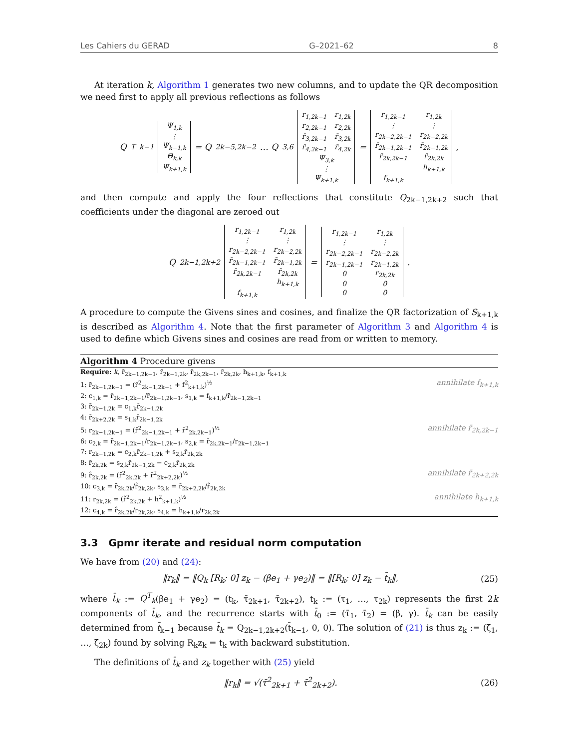Les Cahiers du GERAD G–2021–62 8
At iteration k, Algorithm 1 generates two new columns, and to update the QR decomposition we need first to apply all previous reflections as follows
Q<sup>T</sup><sub>k−1</sub>
| Ψ<sub>1,k</sub> |
| ⋮ |
| Ψ<sub>k−1,k</sub> |
| Θ<sub>k,k</sub> |
| Ψ<sub>k+1,k</sub> |
= Q<sub>2k−5,2k−2</sub> … Q<sub>3,6</sub>
| r<sub>1,2k−1</sub> | r<sub>1,2k</sub> |
| r<sub>2,2k−1</sub> | r<sub>2,2k</sub> |
| r̄<sub>3,2k−1</sub> | r̄<sub>3,2k</sub> |
| r̄<sub>4,2k−1</sub> | r̄<sub>4,2k</sub> |
| Ψ<sub>3,k</sub> | |
| ⋮ | |
| Ψ<sub>k+1,k</sub> | |
=
| r<sub>1,2k−1</sub> | r<sub>1,2k</sub> |
| ⋮ | ⋮ |
| r<sub>2k−2,2k−1</sub> | r<sub>2k−2,2k</sub> |
| r̄<sub>2k−1,2k−1</sub> | r̄<sub>2k−1,2k</sub> |
| r̄<sub>2k,2k−1</sub> | r̄<sub>2k,2k</sub> |
| | h<sub>k+1,k</sub> |
| f<sub>k+1,k</sub> | |
,
and then compute and apply the four reflections that constitute Q<sub>2k−1,2k+2</sub> such that coefficients under the diagonal are zeroed out
Q<sub>2k−1,2k+2</sub>
| r<sub>1,2k−1</sub> | r<sub>1,2k</sub> |
| ⋮ | ⋮ |
| r<sub>2k−2,2k−1</sub> | r<sub>2k−2,2k</sub> |
| r̄<sub>2k−1,2k−1</sub> | r̄<sub>2k−1,2k</sub> |
| r̄<sub>2k,2k−1</sub> | r̄<sub>2k,2k</sub> |
| | h<sub>k+1,k</sub> |
| f<sub>k+1,k</sub> | |
=
| r<sub>1,2k−1</sub> | r<sub>1,2k</sub> |
| ⋮ | ⋮ |
| r<sub>2k−2,2k−1</sub> | r<sub>2k−2,2k</sub> |
| r<sub>2k−1,2k−1</sub> | r<sub>2k−1,2k</sub> |
| 0 | r<sub>2k,2k</sub> |
| 0 | 0 |
| 0 | 0 |
.
A procedure to compute the Givens sines and cosines, and finalize the QR factorization of S<sub>k+1,k</sub> is described as Algorithm 4. Note that the first parameter of Algorithm 3 and Algorithm 4 is used to define which Givens sines and cosines are read from or written to memory.
Algorithm 4 Procedure givens
Require: k, r̄<sub>2k−1,2k−1</sub>, r̄<sub>2k−1,2k</sub>, r̄<sub>2k,2k−1</sub>, r̄<sub>2k,2k</sub>, h<sub>k+1,k</sub>, f<sub>k+1,k</sub>
1: r̄̄<sub>2k−1,2k−1</sub> = (r̄<sup>2</sup><sub>2k−1,2k−1</sub> + f<sup>2</sup><sub>k+1,k</sub>)<sup>½</sup> annihilate f<sub>k+1,k</sub>
2: c<sub>1,k</sub> = r̄<sub>2k−1,2k−1</sub>/r̄̄<sub>2k−1,2k−1</sub>, s<sub>1,k</sub> = f<sub>k+1,k</sub>/r̄̄<sub>2k−1,2k−1</sub>
3: r̄̄<sub>2k−1,2k</sub> = c<sub>1,k</sub>r̄<sub>2k−1,2k</sub>
4: r̄<sub>2k+2,2k</sub> = s<sub>1,k</sub>r̄<sub>2k−1,2k</sub>
5: r<sub>2k−1,2k−1</sub> = (r̄̄<sup>2</sup><sub>2k−1,2k−1</sub> + r̄<sup>2</sup><sub>2k,2k−1</sub>)<sup>½</sup> annihilate r̄<sub>2k,2k−1</sub>
6: c<sub>2,k</sub> = r̄̄<sub>2k−1,2k−1</sub>/r<sub>2k−1,2k−1</sub>, s<sub>2,k</sub> = r̄<sub>2k,2k−1</sub>/r<sub>2k−1,2k−1</sub>
7: r<sub>2k−1,2k</sub> = c<sub>2,k</sub>r̄̄<sub>2k−1,2k</sub> + s<sub>2,k</sub>r̄<sub>2k,2k</sub>
8: r̄̄<sub>2k,2k</sub> = s<sub>2,k</sub>r̄̄<sub>2k−1,2k</sub> − c<sub>2,k</sub>r̄<sub>2k,2k</sub>
9: r̊<sub>2k,2k</sub> = (r̄̄<sup>2</sup><sub>2k,2k</sub> + r̄<sup>2</sup><sub>2k+2,2k</sub>)<sup>½</sup> annihilate r̄<sub>2k+2,2k</sub>
10: c<sub>3,k</sub> = r̄̄<sub>2k,2k</sub>/r̊<sub>2k,2k</sub>, s<sub>3,k</sub> = r̄<sub>2k+2,2k</sub>/r̊<sub>2k,2k</sub>
11: r<sub>2k,2k</sub> = (r̊<sup>2</sup><sub>2k,2k</sub> + h<sup>2</sup><sub>k+1,k</sub>)<sup>½</sup> annihilate h<sub>k+1,k</sub>
12: c<sub>4,k</sub> = r̊<sub>2k,2k</sub>/r<sub>2k,2k</sub>, s<sub>4,k</sub> = h<sub>k+1,k</sub>/r<sub>2k,2k</sub>
3.3 Gpmr iterate and residual norm computation
We have from (20) and (24):
‖r<sub>k</sub>‖ = ‖Q<sub>k</sub> [R<sub>k</sub>; 0] z<sub>k</sub> − (βe<sub>1</sub> + γe<sub>2</sub>)‖ = ‖[R<sub>k</sub>; 0] z<sub>k</sub> − t̄<sub>k</sub>‖, (25)
where t̄<sub>k</sub> := Q<sup>T</sup><sub>k</sub>(βe<sub>1</sub> + γe<sub>2</sub>) = (t<sub>k</sub>, τ̄<sub>2k+1</sub>, τ̄<sub>2k+2</sub>), t<sub>k</sub> := (τ<sub>1</sub>, …, τ<sub>2k</sub>) represents the first 2k components of t̄<sub>k</sub>, and the recurrence starts with t̄<sub>0</sub> := (τ̄<sub>1</sub>, τ̄<sub>2</sub>) = (β, γ). t̄<sub>k</sub> can be easily determined from t̄<sub>k−1</sub> because t̄<sub>k</sub> = Q<sub>2k−1,2k+2</sub>(t̄<sub>k−1</sub>, 0, 0). The solution of (21) is thus z<sub>k</sub> := (ζ<sub>1</sub>, …, ζ<sub>2k</sub>) found by solving R<sub>k</sub>z<sub>k</sub> = t<sub>k</sub> with backward substitution.
The definitions of t̄<sub>k</sub> and z<sub>k</sub> together with (25) yield
‖r<sub>k</sub>‖ = √(τ̄<sup>2</sup><sub>2k+1</sub> + τ̄<sup>2</sup><sub>2k+2</sub>). (26)